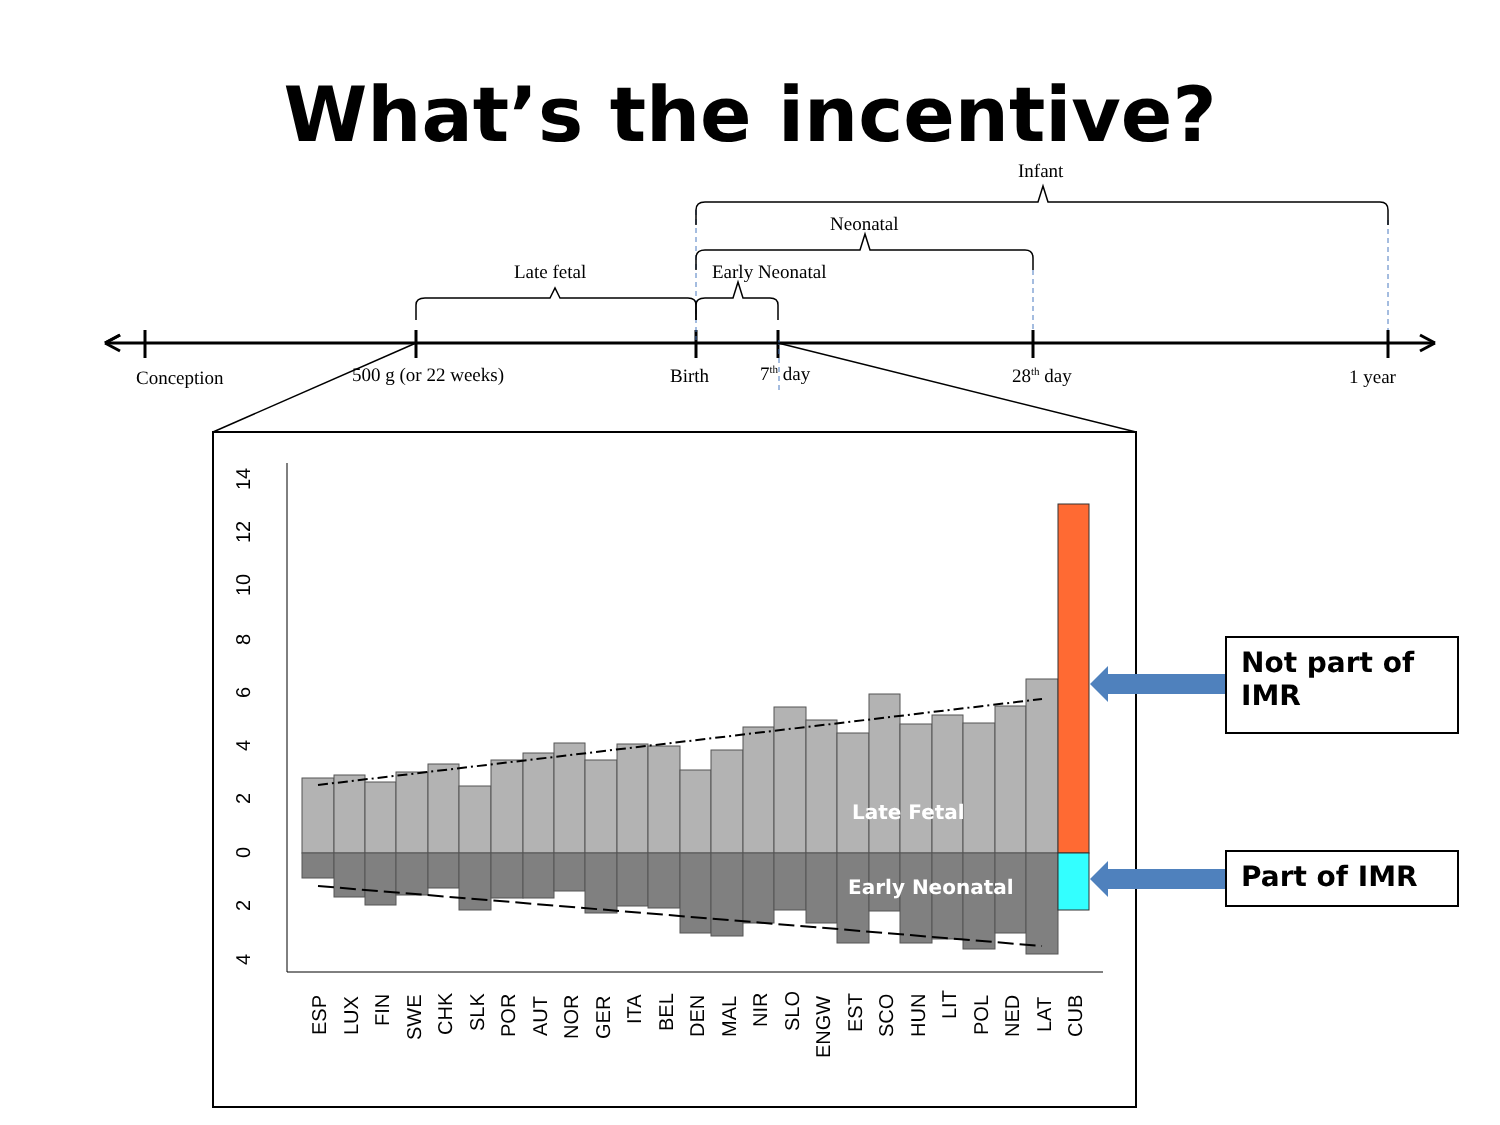What’s the incentive?
Conception
500 g (or 22 weeks)
Birth
7th day
28th day
1 year
Late fetal
Early Neonatal
Neonatal
Infant
14
12
10
8
6
4
2
0
2
4
Late Fetal
Early Neonatal
ESP
LUX
FIN
SWE
CHK
SLK
POR
AUT
NOR
GER
ITA
BEL
DEN
MAL
NIR
SLO
ENGW
EST
SCO
HUN
LIT
POL
NED
LAT
CUB
Not part of IMR
Part of IMR